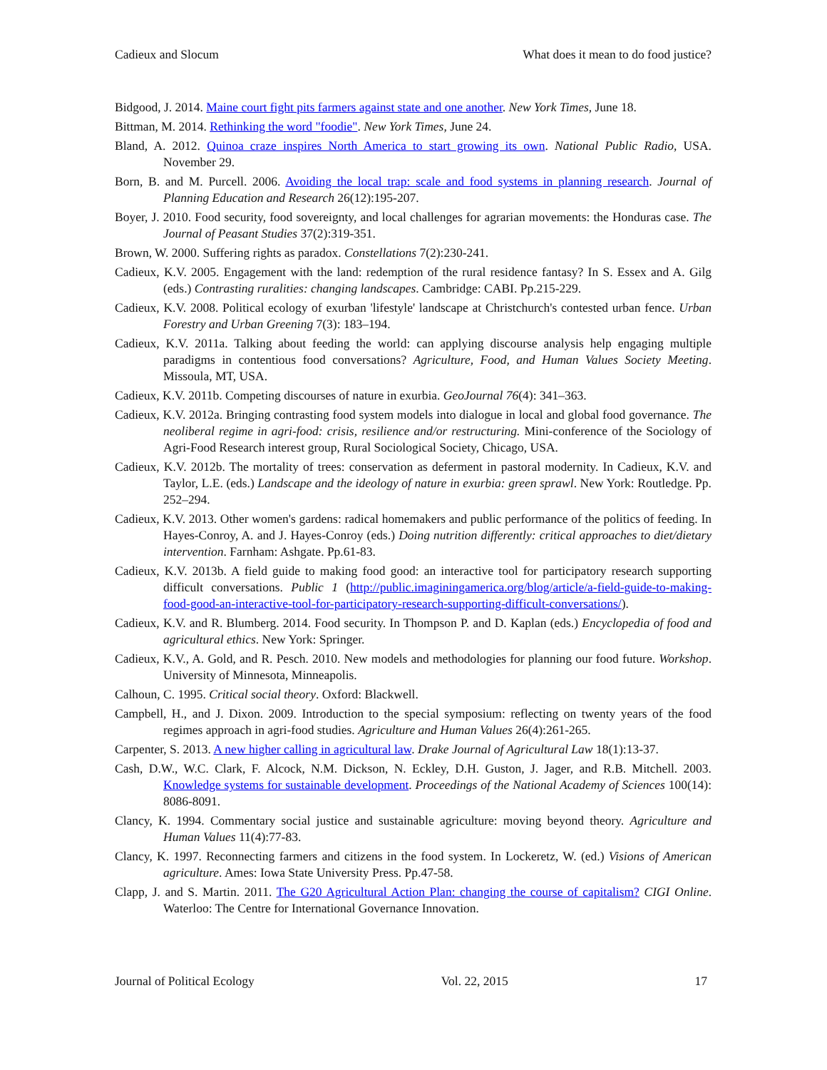Cadieux and Slocum What does it mean to do food justice?
Bidgood, J. 2014. Maine court fight pits farmers against state and one another. New York Times, June 18.
Bittman, M. 2014. Rethinking the word "foodie". New York Times, June 24.
Bland, A. 2012. Quinoa craze inspires North America to start growing its own. National Public Radio, USA. November 29.
Born, B. and M. Purcell. 2006. Avoiding the local trap: scale and food systems in planning research. Journal of Planning Education and Research 26(12):195-207.
Boyer, J. 2010. Food security, food sovereignty, and local challenges for agrarian movements: the Honduras case. The Journal of Peasant Studies 37(2):319-351.
Brown, W. 2000. Suffering rights as paradox. Constellations 7(2):230-241.
Cadieux, K.V. 2005. Engagement with the land: redemption of the rural residence fantasy? In S. Essex and A. Gilg (eds.) Contrasting ruralities: changing landscapes. Cambridge: CABI. Pp.215-229.
Cadieux, K.V. 2008. Political ecology of exurban 'lifestyle' landscape at Christchurch's contested urban fence. Urban Forestry and Urban Greening 7(3): 183–194.
Cadieux, K.V. 2011a. Talking about feeding the world: can applying discourse analysis help engaging multiple paradigms in contentious food conversations? Agriculture, Food, and Human Values Society Meeting. Missoula, MT, USA.
Cadieux, K.V. 2011b. Competing discourses of nature in exurbia. GeoJournal 76(4): 341–363.
Cadieux, K.V. 2012a. Bringing contrasting food system models into dialogue in local and global food governance. The neoliberal regime in agri-food: crisis, resilience and/or restructuring. Mini-conference of the Sociology of Agri-Food Research interest group, Rural Sociological Society, Chicago, USA.
Cadieux, K.V. 2012b. The mortality of trees: conservation as deferment in pastoral modernity. In Cadieux, K.V. and Taylor, L.E. (eds.) Landscape and the ideology of nature in exurbia: green sprawl. New York: Routledge. Pp. 252–294.
Cadieux, K.V. 2013. Other women's gardens: radical homemakers and public performance of the politics of feeding. In Hayes-Conroy, A. and J. Hayes-Conroy (eds.) Doing nutrition differently: critical approaches to diet/dietary intervention. Farnham: Ashgate. Pp.61-83.
Cadieux, K.V. 2013b. A field guide to making food good: an interactive tool for participatory research supporting difficult conversations. Public 1 (http://public.imaginingamerica.org/blog/article/a-field-guide-to-making-food-good-an-interactive-tool-for-participatory-research-supporting-difficult-conversations/).
Cadieux, K.V. and R. Blumberg. 2014. Food security. In Thompson P. and D. Kaplan (eds.) Encyclopedia of food and agricultural ethics. New York: Springer.
Cadieux, K.V., A. Gold, and R. Pesch. 2010. New models and methodologies for planning our food future. Workshop. University of Minnesota, Minneapolis.
Calhoun, C. 1995. Critical social theory. Oxford: Blackwell.
Campbell, H., and J. Dixon. 2009. Introduction to the special symposium: reflecting on twenty years of the food regimes approach in agri-food studies. Agriculture and Human Values 26(4):261-265.
Carpenter, S. 2013. A new higher calling in agricultural law. Drake Journal of Agricultural Law 18(1):13-37.
Cash, D.W., W.C. Clark, F. Alcock, N.M. Dickson, N. Eckley, D.H. Guston, J. Jager, and R.B. Mitchell. 2003. Knowledge systems for sustainable development. Proceedings of the National Academy of Sciences 100(14): 8086-8091.
Clancy, K. 1994. Commentary social justice and sustainable agriculture: moving beyond theory. Agriculture and Human Values 11(4):77-83.
Clancy, K. 1997. Reconnecting farmers and citizens in the food system. In Lockeretz, W. (ed.) Visions of American agriculture. Ames: Iowa State University Press. Pp.47-58.
Clapp, J. and S. Martin. 2011. The G20 Agricultural Action Plan: changing the course of capitalism? CIGI Online. Waterloo: The Centre for International Governance Innovation.
Journal of Political Ecology Vol. 22, 2015 17